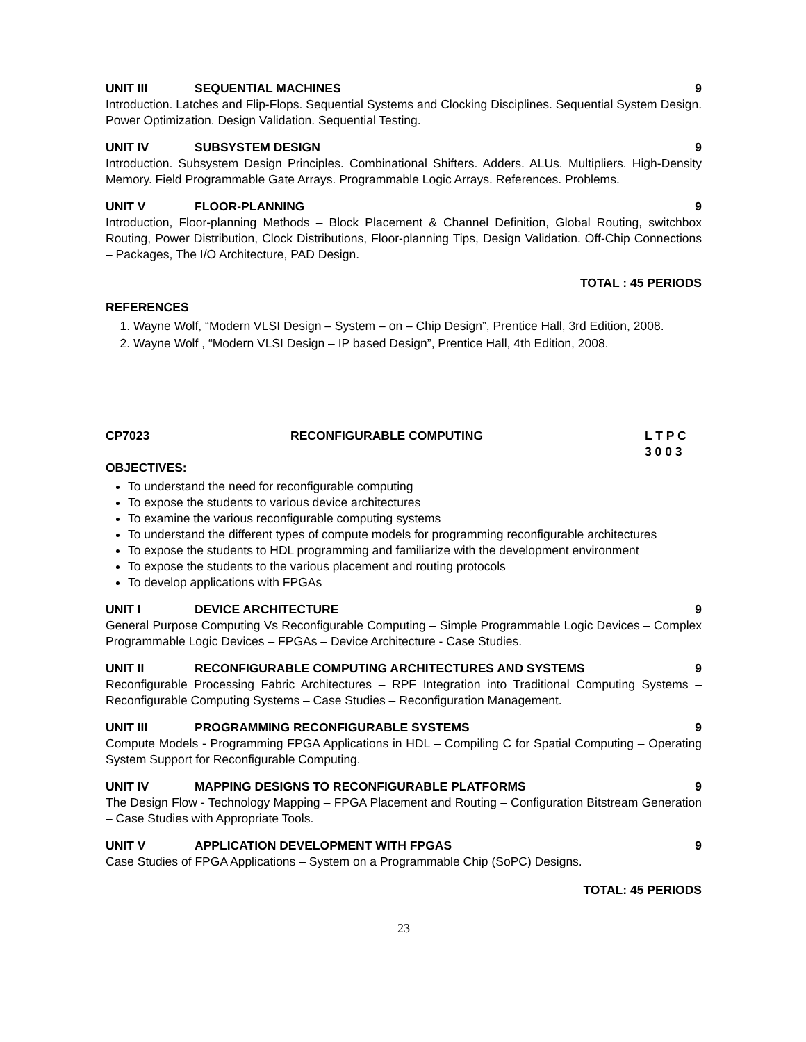UNIT III SEQUENTIAL MACHINES 9
Introduction. Latches and Flip-Flops. Sequential Systems and Clocking Disciplines. Sequential System Design. Power Optimization. Design Validation. Sequential Testing.
UNIT IV SUBSYSTEM DESIGN 9
Introduction. Subsystem Design Principles. Combinational Shifters. Adders. ALUs. Multipliers. High-Density Memory. Field Programmable Gate Arrays. Programmable Logic Arrays. References. Problems.
UNIT V FLOOR-PLANNING 9
Introduction, Floor-planning Methods – Block Placement & Channel Definition, Global Routing, switchbox Routing, Power Distribution, Clock Distributions, Floor-planning Tips, Design Validation. Off-Chip Connections – Packages, The I/O Architecture, PAD Design.
TOTAL : 45 PERIODS
REFERENCES
1. Wayne Wolf, “Modern VLSI Design – System – on – Chip Design”, Prentice Hall, 3rd Edition, 2008.
2. Wayne Wolf , “Modern VLSI Design – IP based Design”, Prentice Hall, 4th Edition, 2008.
CP7023 RECONFIGURABLE COMPUTING L T P C
3 0 0 3
OBJECTIVES:
To understand the need for reconfigurable computing
To expose the students to various device architectures
To examine the various reconfigurable computing systems
To understand the different types of compute models for programming reconfigurable architectures
To expose the students to HDL programming and familiarize with the development environment
To expose the students to the various placement and routing protocols
To develop applications with FPGAs
UNIT I DEVICE ARCHITECTURE 9
General Purpose Computing Vs Reconfigurable Computing – Simple Programmable Logic Devices – Complex Programmable Logic Devices – FPGAs – Device Architecture - Case Studies.
UNIT II RECONFIGURABLE COMPUTING ARCHITECTURES AND SYSTEMS 9
Reconfigurable Processing Fabric Architectures – RPF Integration into Traditional Computing Systems – Reconfigurable Computing Systems – Case Studies – Reconfiguration Management.
UNIT III PROGRAMMING RECONFIGURABLE SYSTEMS 9
Compute Models - Programming FPGA Applications in HDL – Compiling C for Spatial Computing – Operating System Support for Reconfigurable Computing.
UNIT IV MAPPING DESIGNS TO RECONFIGURABLE PLATFORMS 9
The Design Flow - Technology Mapping – FPGA Placement and Routing – Configuration Bitstream Generation – Case Studies with Appropriate Tools.
UNIT V APPLICATION DEVELOPMENT WITH FPGAS 9
Case Studies of FPGA Applications – System on a Programmable Chip (SoPC) Designs.
TOTAL: 45 PERIODS
23